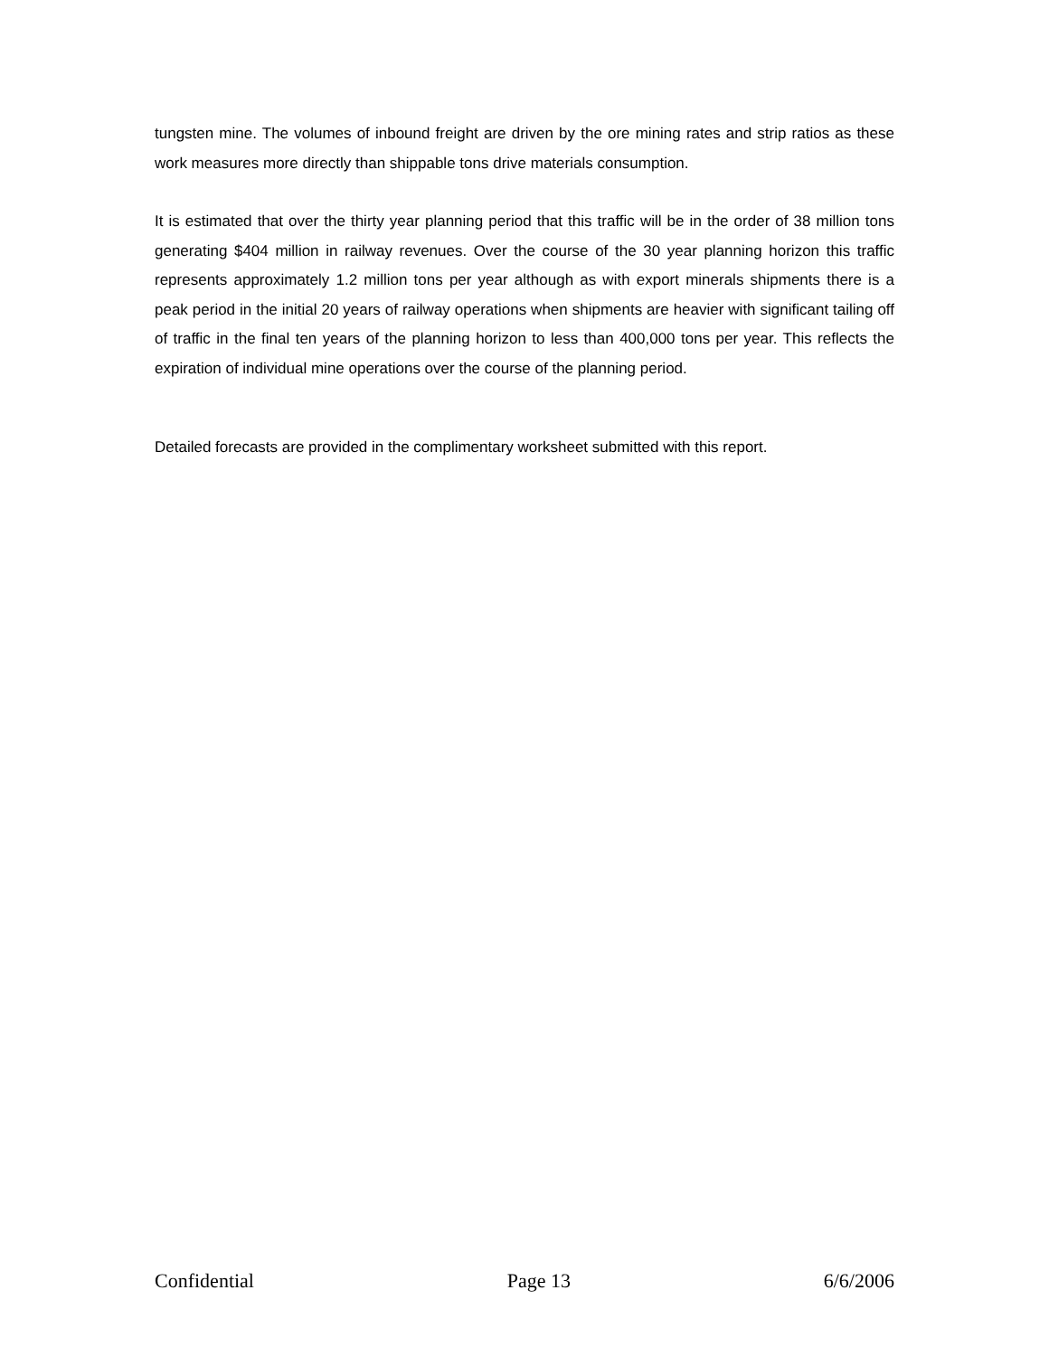tungsten mine. The volumes of inbound freight are driven by the ore mining rates and strip ratios as these work measures more directly than shippable tons drive materials consumption.
It is estimated that over the thirty year planning period that this traffic will be in the order of 38 million tons generating $404 million in railway revenues. Over the course of the 30 year planning horizon this traffic represents approximately 1.2 million tons per year although as with export minerals shipments there is a peak period in the initial 20 years of railway operations when shipments are heavier with significant tailing off of traffic in the final ten years of the planning horizon to less than 400,000 tons per year. This reflects the expiration of individual mine operations over the course of the planning period.
Detailed forecasts are provided in the complimentary worksheet submitted with this report.
Confidential Page 13 6/6/2006